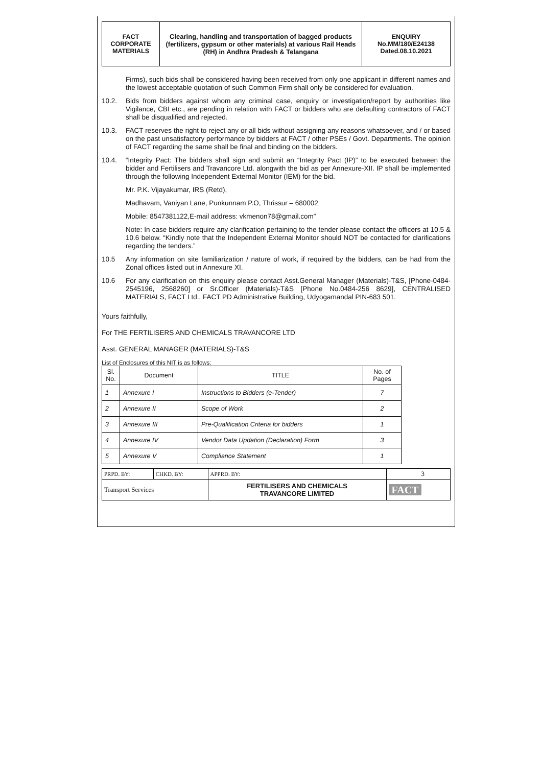| FACT CORPORATE MATERIALS | Clearing, handling and transportation of bagged products (fertilizers, gypsum or other materials) at various Rail Heads (RH) in Andhra Pradesh & Telangana | ENQUIRY No.MM/180/E24138 Dated.08.10.2021 |
Firms), such bids shall be considered having been received from only one applicant in different names and the lowest acceptable quotation of such Common Firm shall only be considered for evaluation.
10.2. Bids from bidders against whom any criminal case, enquiry or investigation/report by authorities like Vigilance, CBI etc., are pending in relation with FACT or bidders who are defaulting contractors of FACT shall be disqualified and rejected.
10.3. FACT reserves the right to reject any or all bids without assigning any reasons whatsoever, and / or based on the past unsatisfactory performance by bidders at FACT / other PSEs / Govt. Departments. The opinion of FACT regarding the same shall be final and binding on the bidders.
10.4. “Integrity Pact: The bidders shall sign and submit an “Integrity Pact (IP)” to be executed between the bidder and Fertilisers and Travancore Ltd. alongwith the bid as per Annexure-XII. IP shall be implemented through the following Independent External Monitor (IEM) for the bid.
Mr. P.K. Vijayakumar, IRS (Retd),
Madhavam, Vaniyan Lane, Punkunnam P.O, Thrissur – 680002
Mobile: 8547381122,E-mail address: vkmenon78@gmail.com”
Note: In case bidders require any clarification pertaining to the tender please contact the officers at 10.5 & 10.6 below. “Kindly note that the Independent External Monitor should NOT be contacted for clarifications regarding the tenders.”
10.5 Any information on site familiarization / nature of work, if required by the bidders, can be had from the Zonal offices listed out in Annexure XI.
10.6 For any clarification on this enquiry please contact Asst.General Manager (Materials)-T&S, [Phone-0484- 2545196, 2568260] or Sr.Officer (Materials)-T&S [Phone No.0484-256 8629], CENTRALISED MATERIALS, FACT Ltd., FACT PD Administrative Building, Udyogamandal PIN-683 501.
Yours faithfully,
For THE FERTILISERS AND CHEMICALS TRAVANCORE LTD
Asst. GENERAL MANAGER (MATERIALS)-T&S
List of Enclosures of this NIT is as follows:
| Sl. No. | Document | TITLE | No. of Pages |
| --- | --- | --- | --- |
| 1 | Annexure I | Instructions to Bidders (e-Tender) | 7 |
| 2 | Annexure II | Scope of Work | 2 |
| 3 | Annexure III | Pre-Qualification Criteria for bidders | 1 |
| 4 | Annexure IV | Vendor Data Updation (Declaration) Form | 3 |
| 5 | Annexure V | Compliance Statement | 1 |
| PRPD. BY: | CHKD. BY: | APPRD. BY: | 3 | |
| Transport Services | | FERTILISERS AND CHEMICALS TRAVANCORE LIMITED | | FACT |